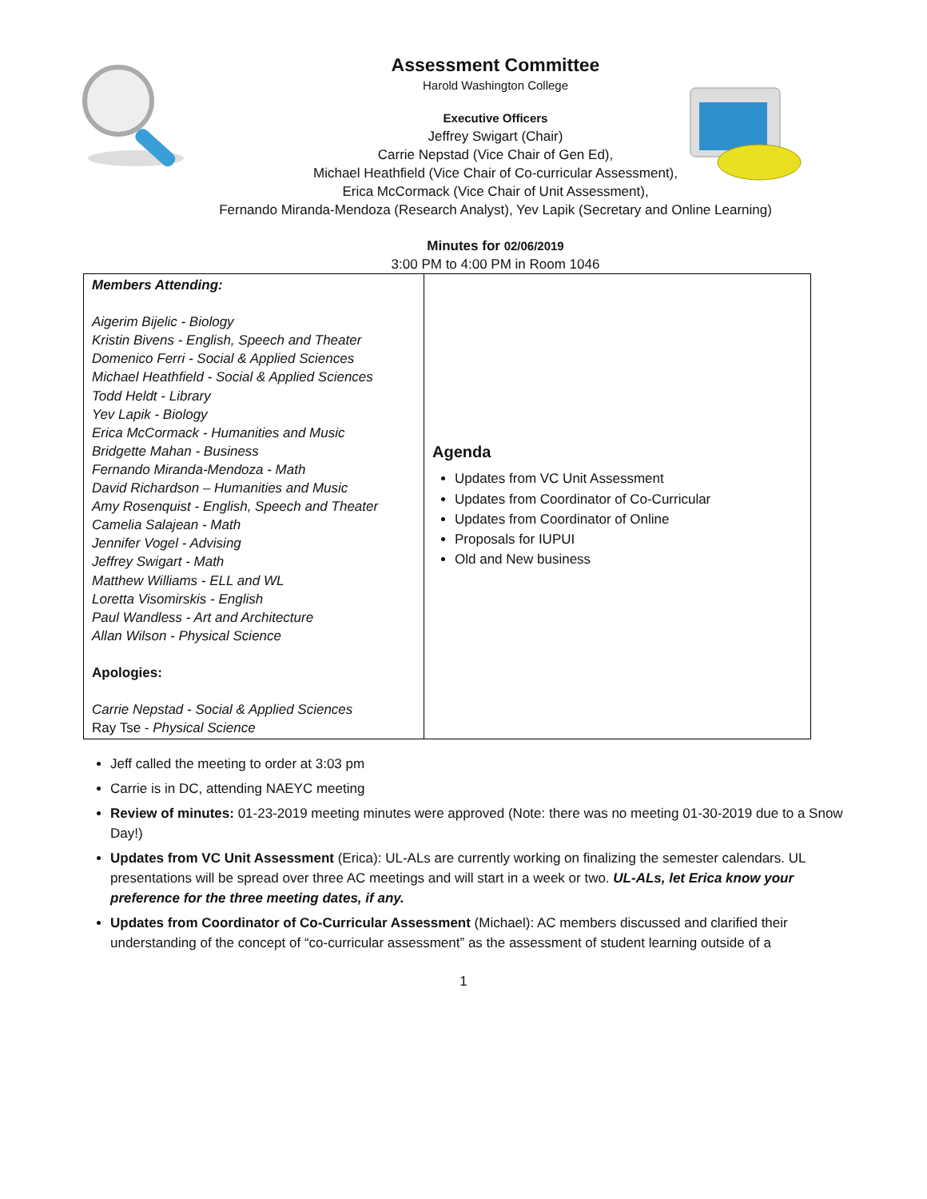Assessment Committee
Harold Washington College
Executive Officers
Jeffrey Swigart (Chair)
Carrie Nepstad (Vice Chair of Gen Ed),
Michael Heathfield (Vice Chair of Co-curricular Assessment),
Erica McCormack (Vice Chair of Unit Assessment),
Fernando Miranda-Mendoza (Research Analyst), Yev Lapik (Secretary and Online Learning)
Minutes for 02/06/2019
3:00 PM to 4:00 PM in Room 1046
| Members Attending: Aigerim Bijelic - Biology Kristin Bivens - English, Speech and Theater Domenico Ferri - Social & Applied Sciences Michael Heathfield - Social & Applied Sciences Todd Heldt - Library Yev Lapik - Biology Erica McCormack - Humanities and Music Bridgette Mahan - Business Fernando Miranda-Mendoza - Math David Richardson – Humanities and Music Amy Rosenquist - English, Speech and Theater Camelia Salajean - Math Jennifer Vogel - Advising Jeffrey Swigart - Math Matthew Williams - ELL and WL Loretta Visomirskis - English Paul Wandless - Art and Architecture Allan Wilson - Physical Science Apologies: Carrie Nepstad - Social & Applied Sciences Ray Tse - Physical Science | Agenda Updates from VC Unit Assessment Updates from Coordinator of Co-Curricular Updates from Coordinator of Online Proposals for IUPUI Old and New business |
Jeff called the meeting to order at 3:03 pm
Carrie is in DC, attending NAEYC meeting
Review of minutes: 01-23-2019 meeting minutes were approved (Note: there was no meeting 01-30-2019 due to a Snow Day!)
Updates from VC Unit Assessment (Erica): UL-ALs are currently working on finalizing the semester calendars. UL presentations will be spread over three AC meetings and will start in a week or two. UL-ALs, let Erica know your preference for the three meeting dates, if any.
Updates from Coordinator of Co-Curricular Assessment (Michael): AC members discussed and clarified their understanding of the concept of “co-curricular assessment” as the assessment of student learning outside of a
1